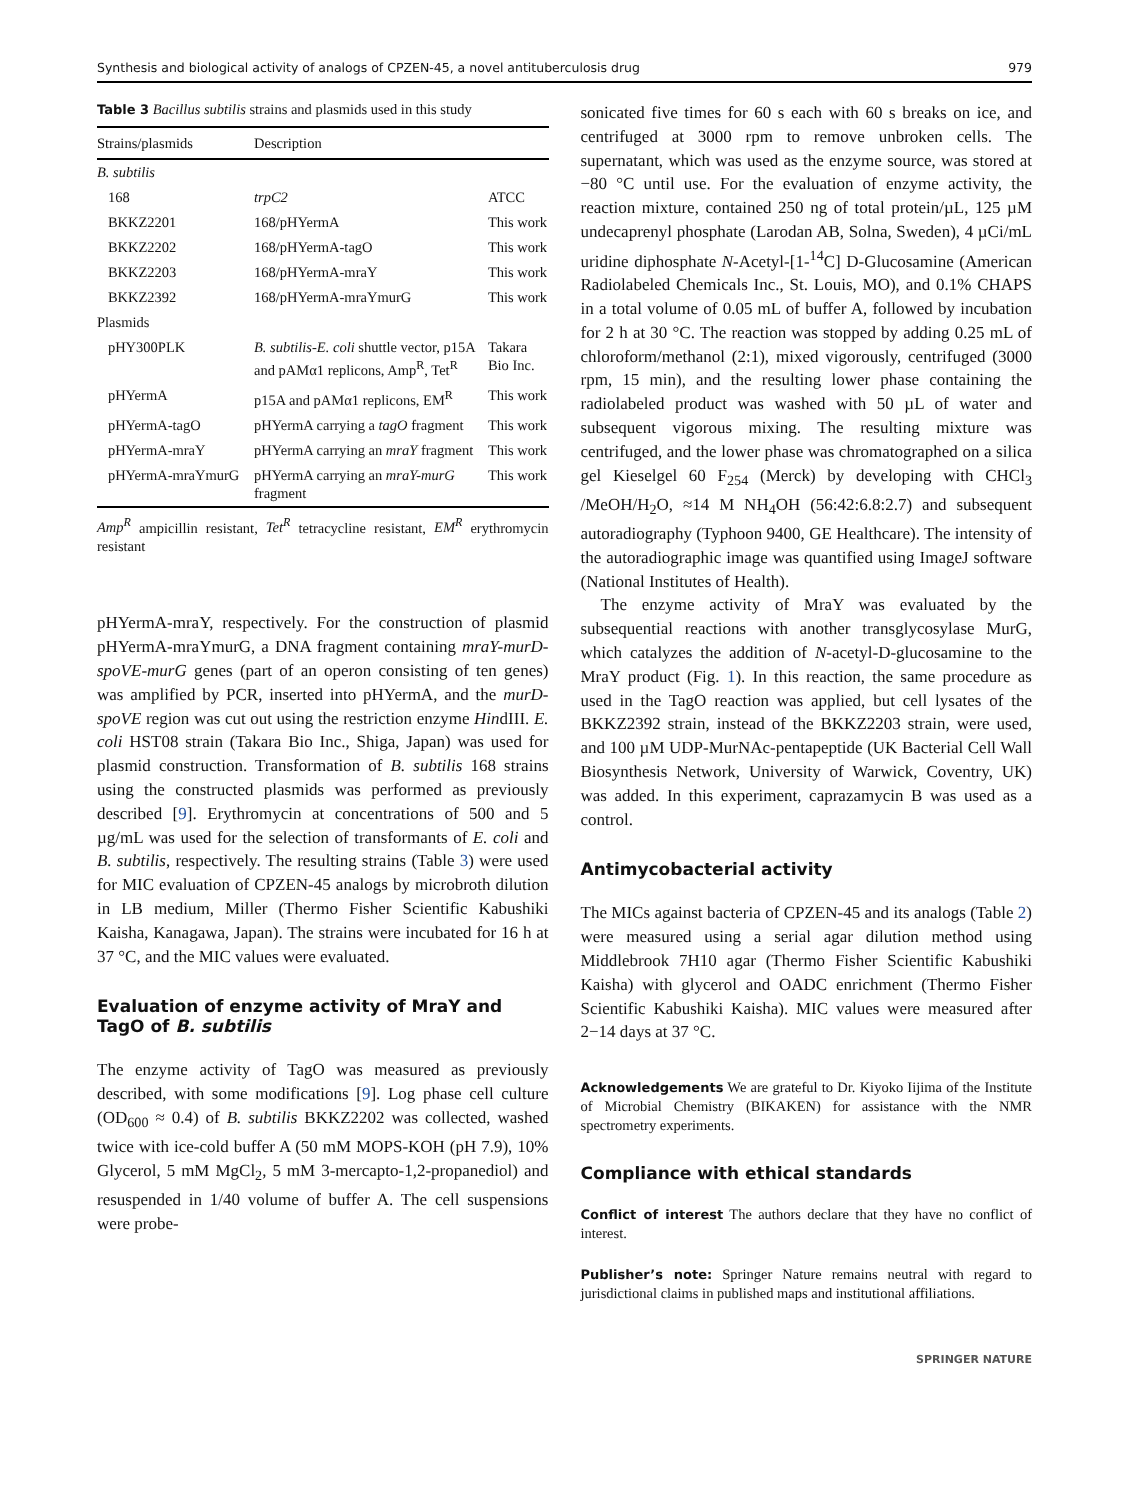Synthesis and biological activity of analogs of CPZEN-45, a novel antituberculosis drug 979
Table 3 Bacillus subtilis strains and plasmids used in this study
| Strains/plasmids | Description | |
| --- | --- | --- |
| B. subtilis | | |
| 168 | trpC2 | ATCC |
| BKKZ2201 | 168/pHYermA | This work |
| BKKZ2202 | 168/pHYermA-tagO | This work |
| BKKZ2203 | 168/pHYermA-mraY | This work |
| BKKZ2392 | 168/pHYermA-mraYmurG | This work |
| Plasmids | | |
| pHY300PLK | B. subtilis-E. coli shuttle vector, p15A and pAMα1 replicons, Amp<sup>R</sup>, Tet<sup>R</sup> | Takara Bio Inc. |
| pHYermA | p15A and pAMα1 replicons, EM<sup>R</sup> | This work |
| pHYermA-tagO | pHYermA carrying a tagO fragment | This work |
| pHYermA-mraY | pHYermA carrying an mraY fragment | This work |
| pHYermA-mraYmurG | pHYermA carrying an mraY-murG fragment | This work |
Amp<sup>R</sup> ampicillin resistant, Tet<sup>R</sup> tetracycline resistant, EM<sup>R</sup> erythromycin resistant
pHYermA-mraY, respectively. For the construction of plasmid pHYermA-mraYmurG, a DNA fragment containing mraY-murD-spoVE-murG genes (part of an operon consisting of ten genes) was amplified by PCR, inserted into pHYermA, and the murD-spoVE region was cut out using the restriction enzyme HindIII. E. coli HST08 strain (Takara Bio Inc., Shiga, Japan) was used for plasmid construction. Transformation of B. subtilis 168 strains using the constructed plasmids was performed as previously described [9]. Erythromycin at concentrations of 500 and 5 µg/mL was used for the selection of transformants of E. coli and B. subtilis, respectively. The resulting strains (Table 3) were used for MIC evaluation of CPZEN-45 analogs by microbroth dilution in LB medium, Miller (Thermo Fisher Scientific Kabushiki Kaisha, Kanagawa, Japan). The strains were incubated for 16 h at 37 °C, and the MIC values were evaluated.
Evaluation of enzyme activity of MraY and TagO of B. subtilis
The enzyme activity of TagO was measured as previously described, with some modifications [9]. Log phase cell culture (OD<sub>600</sub> ≈ 0.4) of B. subtilis BKKZ2202 was collected, washed twice with ice-cold buffer A (50 mM MOPS-KOH (pH 7.9), 10% Glycerol, 5 mM MgCl<sub>2</sub>, 5 mM 3-mercapto-1,2-propanediol) and resuspended in 1/40 volume of buffer A. The cell suspensions were probe-
sonicated five times for 60 s each with 60 s breaks on ice, and centrifuged at 3000 rpm to remove unbroken cells. The supernatant, which was used as the enzyme source, was stored at −80 °C until use. For the evaluation of enzyme activity, the reaction mixture, contained 250 ng of total protein/µL, 125 µM undecaprenyl phosphate (Larodan AB, Solna, Sweden), 4 µCi/mL uridine diphosphate N-Acetyl-[1-<sup>14</sup>C] D-Glucosamine (American Radiolabeled Chemicals Inc., St. Louis, MO), and 0.1% CHAPS in a total volume of 0.05 mL of buffer A, followed by incubation for 2 h at 30 °C. The reaction was stopped by adding 0.25 mL of chloroform/methanol (2:1), mixed vigorously, centrifuged (3000 rpm, 15 min), and the resulting lower phase containing the radiolabeled product was washed with 50 µL of water and subsequent vigorous mixing. The resulting mixture was centrifuged, and the lower phase was chromatographed on a silica gel Kieselgel 60 F<sub>254</sub> (Merck) by developing with CHCl<sub>3</sub> /MeOH/H<sub>2</sub>O, ≈14 M NH<sub>4</sub>OH (56:42:6.8:2.7) and subsequent autoradiography (Typhoon 9400, GE Healthcare). The intensity of the autoradiographic image was quantified using ImageJ software (National Institutes of Health).
The enzyme activity of MraY was evaluated by the subsequential reactions with another transglycosylase MurG, which catalyzes the addition of N-acetyl-D-glucosamine to the MraY product (Fig. 1). In this reaction, the same procedure as used in the TagO reaction was applied, but cell lysates of the BKKZ2392 strain, instead of the BKKZ2203 strain, were used, and 100 µM UDP-MurNAc-pentapeptide (UK Bacterial Cell Wall Biosynthesis Network, University of Warwick, Coventry, UK) was added. In this experiment, caprazamycin B was used as a control.
Antimycobacterial activity
The MICs against bacteria of CPZEN-45 and its analogs (Table 2) were measured using a serial agar dilution method using Middlebrook 7H10 agar (Thermo Fisher Scientific Kabushiki Kaisha) with glycerol and OADC enrichment (Thermo Fisher Scientific Kabushiki Kaisha). MIC values were measured after 2−14 days at 37 °C.
Acknowledgements We are grateful to Dr. Kiyoko Iijima of the Institute of Microbial Chemistry (BIKAKEN) for assistance with the NMR spectrometry experiments.
Compliance with ethical standards
Conflict of interest The authors declare that they have no conflict of interest.
Publisher’s note: Springer Nature remains neutral with regard to jurisdictional claims in published maps and institutional affiliations.
SPRINGER NATURE